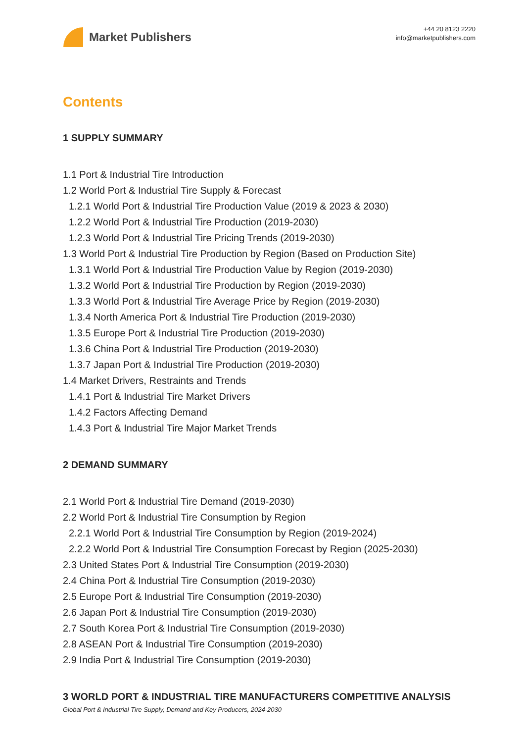Market Publishers
+44 20 8123 2220
info@marketpublishers.com
Contents
1 SUPPLY SUMMARY
1.1 Port & Industrial Tire Introduction
1.2 World Port & Industrial Tire Supply & Forecast
1.2.1 World Port & Industrial Tire Production Value (2019 & 2023 & 2030)
1.2.2 World Port & Industrial Tire Production (2019-2030)
1.2.3 World Port & Industrial Tire Pricing Trends (2019-2030)
1.3 World Port & Industrial Tire Production by Region (Based on Production Site)
1.3.1 World Port & Industrial Tire Production Value by Region (2019-2030)
1.3.2 World Port & Industrial Tire Production by Region (2019-2030)
1.3.3 World Port & Industrial Tire Average Price by Region (2019-2030)
1.3.4 North America Port & Industrial Tire Production (2019-2030)
1.3.5 Europe Port & Industrial Tire Production (2019-2030)
1.3.6 China Port & Industrial Tire Production (2019-2030)
1.3.7 Japan Port & Industrial Tire Production (2019-2030)
1.4 Market Drivers, Restraints and Trends
1.4.1 Port & Industrial Tire Market Drivers
1.4.2 Factors Affecting Demand
1.4.3 Port & Industrial Tire Major Market Trends
2 DEMAND SUMMARY
2.1 World Port & Industrial Tire Demand (2019-2030)
2.2 World Port & Industrial Tire Consumption by Region
2.2.1 World Port & Industrial Tire Consumption by Region (2019-2024)
2.2.2 World Port & Industrial Tire Consumption Forecast by Region (2025-2030)
2.3 United States Port & Industrial Tire Consumption (2019-2030)
2.4 China Port & Industrial Tire Consumption (2019-2030)
2.5 Europe Port & Industrial Tire Consumption (2019-2030)
2.6 Japan Port & Industrial Tire Consumption (2019-2030)
2.7 South Korea Port & Industrial Tire Consumption (2019-2030)
2.8 ASEAN Port & Industrial Tire Consumption (2019-2030)
2.9 India Port & Industrial Tire Consumption (2019-2030)
3 WORLD PORT & INDUSTRIAL TIRE MANUFACTURERS COMPETITIVE ANALYSIS
Global Port & Industrial Tire Supply, Demand and Key Producers, 2024-2030